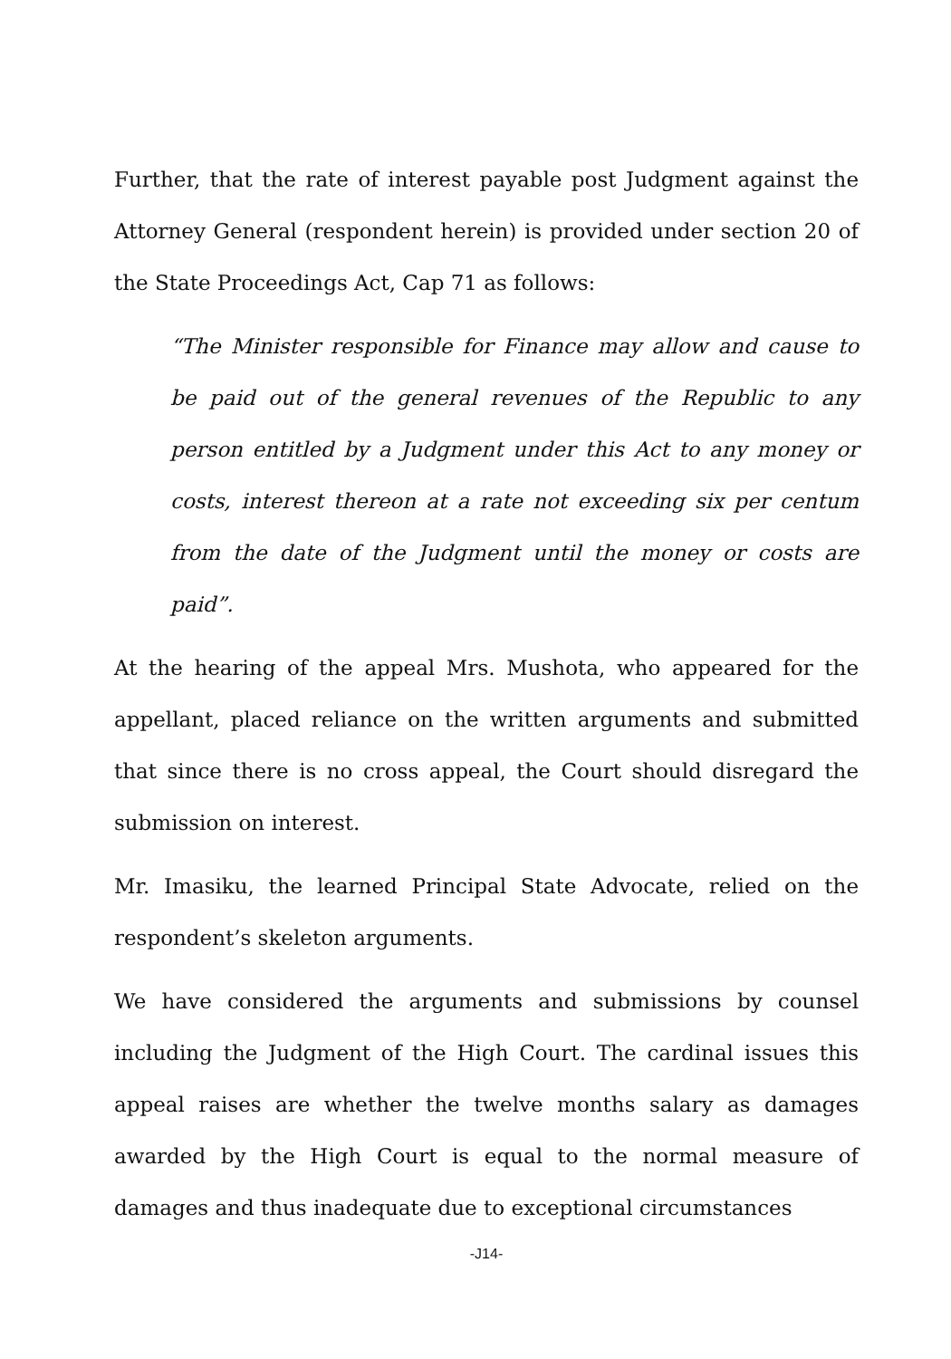Further, that the rate of interest payable post Judgment against the Attorney General (respondent herein) is provided under section 20 of the State Proceedings Act, Cap 71 as follows:
“The Minister responsible for Finance may allow and cause to be paid out of the general revenues of the Republic to any person entitled by a Judgment under this Act to any money or costs, interest thereon at a rate not exceeding six per centum from the date of the Judgment until the money or costs are paid”.
At the hearing of the appeal Mrs. Mushota, who appeared for the appellant, placed reliance on the written arguments and submitted that since there is no cross appeal, the Court should disregard the submission on interest.
Mr. Imasiku, the learned Principal State Advocate, relied on the respondent’s skeleton arguments.
We have considered the arguments and submissions by counsel including the Judgment of the High Court. The cardinal issues this appeal raises are whether the twelve months salary as damages awarded by the High Court is equal to the normal measure of damages and thus inadequate due to exceptional circumstances
-J14-